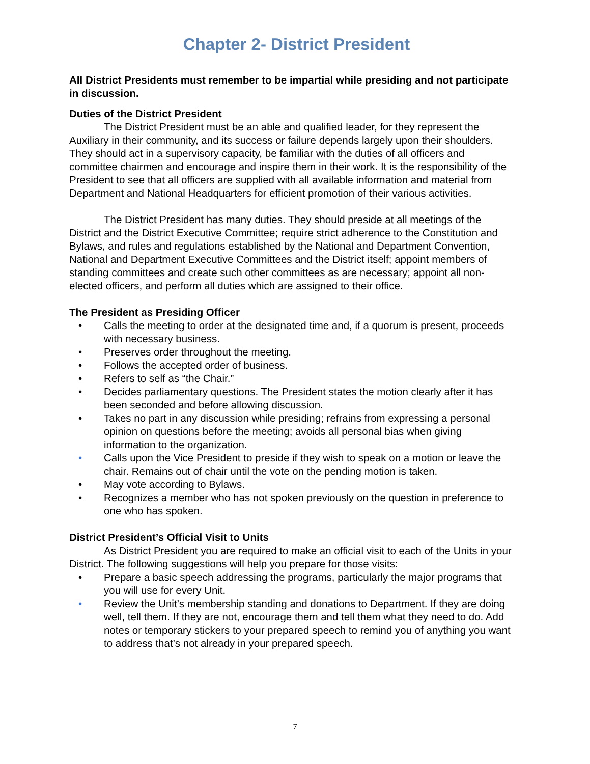Chapter 2- District President
All District Presidents must remember to be impartial while presiding and not participate in discussion.
Duties of the District President
The District President must be an able and qualified leader, for they represent the Auxiliary in their community, and its success or failure depends largely upon their shoulders. They should act in a supervisory capacity, be familiar with the duties of all officers and committee chairmen and encourage and inspire them in their work. It is the responsibility of the President to see that all officers are supplied with all available information and material from Department and National Headquarters for efficient promotion of their various activities.
The District President has many duties. They should preside at all meetings of the District and the District Executive Committee; require strict adherence to the Constitution and Bylaws, and rules and regulations established by the National and Department Convention, National and Department Executive Committees and the District itself; appoint members of standing committees and create such other committees as are necessary; appoint all non-elected officers, and perform all duties which are assigned to their office.
The President as Presiding Officer
• Calls the meeting to order at the designated time and, if a quorum is present, proceeds with necessary business.
• Preserves order throughout the meeting.
• Follows the accepted order of business.
• Refers to self as “the Chair.”
• Decides parliamentary questions. The President states the motion clearly after it has been seconded and before allowing discussion.
• Takes no part in any discussion while presiding; refrains from expressing a personal opinion on questions before the meeting; avoids all personal bias when giving information to the organization.
• Calls upon the Vice President to preside if they wish to speak on a motion or leave the chair. Remains out of chair until the vote on the pending motion is taken.
• May vote according to Bylaws.
• Recognizes a member who has not spoken previously on the question in preference to one who has spoken.
District President’s Official Visit to Units
As District President you are required to make an official visit to each of the Units in your District. The following suggestions will help you prepare for those visits:
• Prepare a basic speech addressing the programs, particularly the major programs that you will use for every Unit.
• Review the Unit’s membership standing and donations to Department. If they are doing well, tell them. If they are not, encourage them and tell them what they need to do. Add notes or temporary stickers to your prepared speech to remind you of anything you want to address that’s not already in your prepared speech.
7